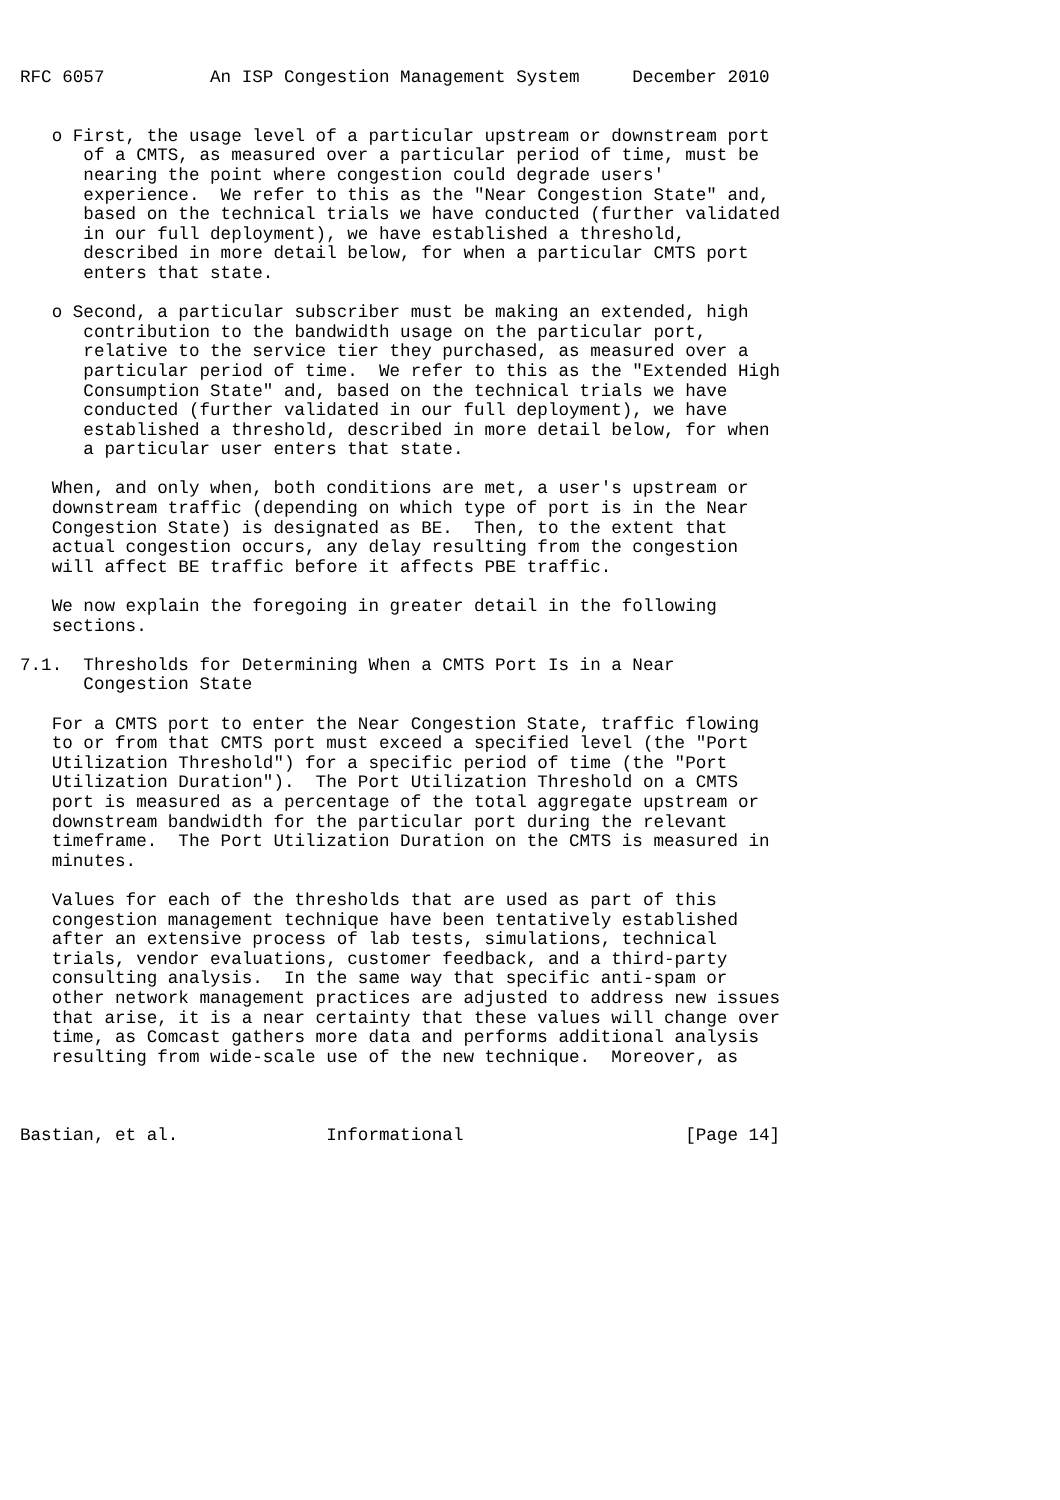RFC 6057          An ISP Congestion Management System     December 2010


   o First, the usage level of a particular upstream or downstream port
      of a CMTS, as measured over a particular period of time, must be
      nearing the point where congestion could degrade users'
      experience.  We refer to this as the "Near Congestion State" and,
      based on the technical trials we have conducted (further validated
      in our full deployment), we have established a threshold,
      described in more detail below, for when a particular CMTS port
      enters that state.

   o Second, a particular subscriber must be making an extended, high
      contribution to the bandwidth usage on the particular port,
      relative to the service tier they purchased, as measured over a
      particular period of time.  We refer to this as the "Extended High
      Consumption State" and, based on the technical trials we have
      conducted (further validated in our full deployment), we have
      established a threshold, described in more detail below, for when
      a particular user enters that state.

   When, and only when, both conditions are met, a user's upstream or
   downstream traffic (depending on which type of port is in the Near
   Congestion State) is designated as BE.  Then, to the extent that
   actual congestion occurs, any delay resulting from the congestion
   will affect BE traffic before it affects PBE traffic.

   We now explain the foregoing in greater detail in the following
   sections.

7.1.  Thresholds for Determining When a CMTS Port Is in a Near
      Congestion State

   For a CMTS port to enter the Near Congestion State, traffic flowing
   to or from that CMTS port must exceed a specified level (the "Port
   Utilization Threshold") for a specific period of time (the "Port
   Utilization Duration").  The Port Utilization Threshold on a CMTS
   port is measured as a percentage of the total aggregate upstream or
   downstream bandwidth for the particular port during the relevant
   timeframe.  The Port Utilization Duration on the CMTS is measured in
   minutes.

   Values for each of the thresholds that are used as part of this
   congestion management technique have been tentatively established
   after an extensive process of lab tests, simulations, technical
   trials, vendor evaluations, customer feedback, and a third-party
   consulting analysis.  In the same way that specific anti-spam or
   other network management practices are adjusted to address new issues
   that arise, it is a near certainty that these values will change over
   time, as Comcast gathers more data and performs additional analysis
   resulting from wide-scale use of the new technique.  Moreover, as



Bastian, et al.              Informational                     [Page 14]